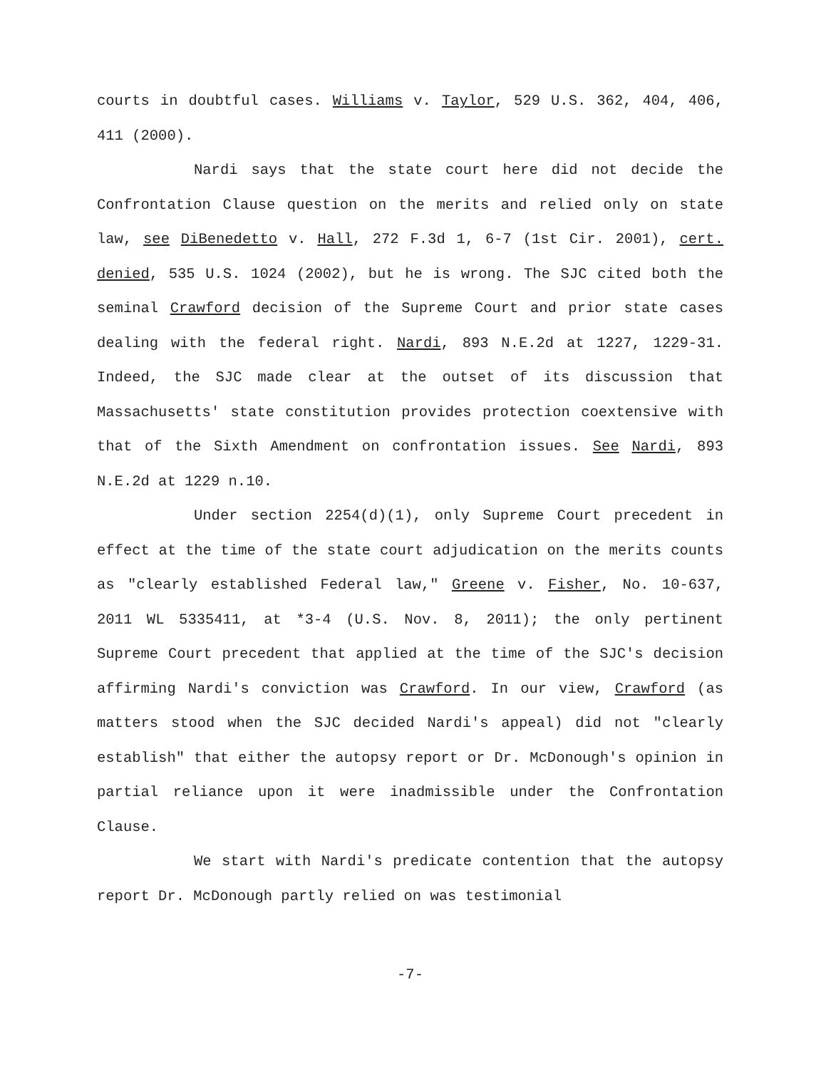courts in doubtful cases. Williams v. Taylor, 529 U.S. 362, 404, 406, 411 (2000).
Nardi says that the state court here did not decide the Confrontation Clause question on the merits and relied only on state law, see DiBenedetto v. Hall, 272 F.3d 1, 6-7 (1st Cir. 2001), cert. denied, 535 U.S. 1024 (2002), but he is wrong. The SJC cited both the seminal Crawford decision of the Supreme Court and prior state cases dealing with the federal right. Nardi, 893 N.E.2d at 1227, 1229-31. Indeed, the SJC made clear at the outset of its discussion that Massachusetts' state constitution provides protection coextensive with that of the Sixth Amendment on confrontation issues. See Nardi, 893 N.E.2d at 1229 n.10.
Under section 2254(d)(1), only Supreme Court precedent in effect at the time of the state court adjudication on the merits counts as "clearly established Federal law," Greene v. Fisher, No. 10-637, 2011 WL 5335411, at *3-4 (U.S. Nov. 8, 2011); the only pertinent Supreme Court precedent that applied at the time of the SJC's decision affirming Nardi's conviction was Crawford. In our view, Crawford (as matters stood when the SJC decided Nardi's appeal) did not "clearly establish" that either the autopsy report or Dr. McDonough's opinion in partial reliance upon it were inadmissible under the Confrontation Clause.
We start with Nardi's predicate contention that the autopsy report Dr. McDonough partly relied on was testimonial
-7-